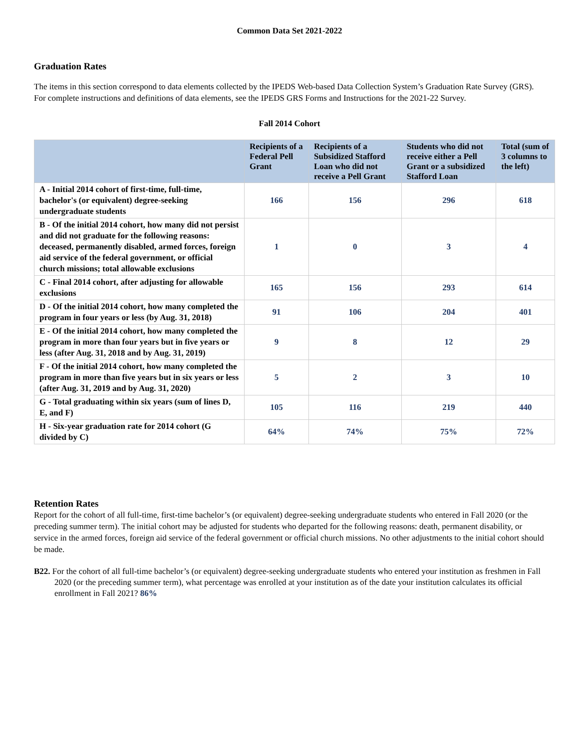Common Data Set 2021-2022
Graduation Rates
The items in this section correspond to data elements collected by the IPEDS Web-based Data Collection System’s Graduation Rate Survey (GRS). For complete instructions and definitions of data elements, see the IPEDS GRS Forms and Instructions for the 2021-22 Survey.
Fall 2014 Cohort
| | Recipients of a Federal Pell Grant | Recipients of a Subsidized Stafford Loan who did not receive a Pell Grant | Students who did not receive either a Pell Grant or a subsidized Stafford Loan | Total (sum of 3 columns to the left) |
| --- | --- | --- | --- | --- |
| A - Initial 2014 cohort of first-time, full-time, bachelor's (or equivalent) degree-seeking undergraduate students | 166 | 156 | 296 | 618 |
| B - Of the initial 2014 cohort, how many did not persist and did not graduate for the following reasons: deceased, permanently disabled, armed forces, foreign aid service of the federal government, or official church missions; total allowable exclusions | 1 | 0 | 3 | 4 |
| C - Final 2014 cohort, after adjusting for allowable exclusions | 165 | 156 | 293 | 614 |
| D - Of the initial 2014 cohort, how many completed the program in four years or less (by Aug. 31, 2018) | 91 | 106 | 204 | 401 |
| E - Of the initial 2014 cohort, how many completed the program in more than four years but in five years or less (after Aug. 31, 2018 and by Aug. 31, 2019) | 9 | 8 | 12 | 29 |
| F - Of the initial 2014 cohort, how many completed the program in more than five years but in six years or less (after Aug. 31, 2019 and by Aug. 31, 2020) | 5 | 2 | 3 | 10 |
| G - Total graduating within six years (sum of lines D, E, and F) | 105 | 116 | 219 | 440 |
| H - Six-year graduation rate for 2014 cohort (G divided by C) | 64% | 74% | 75% | 72% |
Retention Rates
Report for the cohort of all full-time, first-time bachelor’s (or equivalent) degree-seeking undergraduate students who entered in Fall 2020 (or the preceding summer term). The initial cohort may be adjusted for students who departed for the following reasons: death, permanent disability, or service in the armed forces, foreign aid service of the federal government or official church missions. No other adjustments to the initial cohort should be made.
B22. For the cohort of all full-time bachelor’s (or equivalent) degree-seeking undergraduate students who entered your institution as freshmen in Fall 2020 (or the preceding summer term), what percentage was enrolled at your institution as of the date your institution calculates its official enrollment in Fall 2021? 86%